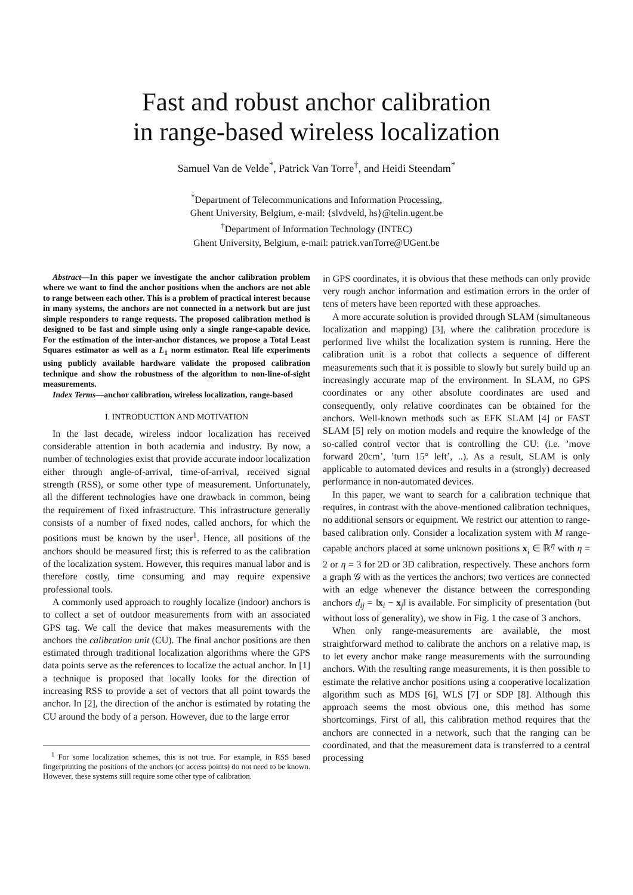Fast and robust anchor calibration
in range-based wireless localization
Samuel Van de Velde<sup>*</sup>, Patrick Van Torre<sup>†</sup>, and Heidi Steendam<sup>*</sup>
<sup>*</sup> Department of Telecommunications and Information Processing,
Ghent University, Belgium, e-mail: {slvdveld, hs}@telin.ugent.be
<sup>†</sup> Department of Information Technology (INTEC)
Ghent University, Belgium, e-mail: patrick.vanTorre@UGent.be
Abstract—In this paper we investigate the anchor calibration problem where we want to find the anchor positions when the anchors are not able to range between each other. This is a problem of practical interest because in many systems, the anchors are not connected in a network but are just simple responders to range requests. The proposed calibration method is designed to be fast and simple using only a single range-capable device. For the estimation of the inter-anchor distances, we propose a Total Least Squares estimator as well as a L<sub>1</sub> norm estimator. Real life experiments using publicly available hardware validate the proposed calibration technique and show the robustness of the algorithm to non-line-of-sight measurements.
Index Terms—anchor calibration, wireless localization, range-based
I. INTRODUCTION AND MOTIVATION
In the last decade, wireless indoor localization has received considerable attention in both academia and industry. By now, a number of technologies exist that provide accurate indoor localization either through angle-of-arrival, time-of-arrival, received signal strength (RSS), or some other type of measurement. Unfortunately, all the different technologies have one drawback in common, being the requirement of fixed infrastructure. This infrastructure generally consists of a number of fixed nodes, called anchors, for which the positions must be known by the user<sup>1</sup>. Hence, all positions of the anchors should be measured first; this is referred to as the calibration of the localization system. However, this requires manual labor and is therefore costly, time consuming and may require expensive professional tools.
A commonly used approach to roughly localize (indoor) anchors is to collect a set of outdoor measurements from with an associated GPS tag. We call the device that makes measurements with the anchors the calibration unit (CU). The final anchor positions are then estimated through traditional localization algorithms where the GPS data points serve as the references to localize the actual anchor. In [1] a technique is proposed that locally looks for the direction of increasing RSS to provide a set of vectors that all point towards the anchor. In [2], the direction of the anchor is estimated by rotating the CU around the body of a person. However, due to the large error
<sup>1</sup> For some localization schemes, this is not true. For example, in RSS based fingerprinting the positions of the anchors (or access points) do not need to be known. However, these systems still require some other type of calibration.
in GPS coordinates, it is obvious that these methods can only provide very rough anchor information and estimation errors in the order of tens of meters have been reported with these approaches.
A more accurate solution is provided through SLAM (simultaneous localization and mapping) [3], where the calibration procedure is performed live whilst the localization system is running. Here the calibration unit is a robot that collects a sequence of different measurements such that it is possible to slowly but surely build up an increasingly accurate map of the environment. In SLAM, no GPS coordinates or any other absolute coordinates are used and consequently, only relative coordinates can be obtained for the anchors. Well-known methods such as EFK SLAM [4] or FAST SLAM [5] rely on motion models and require the knowledge of the so-called control vector that is controlling the CU: (i.e. ’move forward 20cm’, ’turn 15° left’, ..). As a result, SLAM is only applicable to automated devices and results in a (strongly) decreased performance in non-automated devices.
In this paper, we want to search for a calibration technique that requires, in contrast with the above-mentioned calibration techniques, no additional sensors or equipment. We restrict our attention to range-based calibration only. Consider a localization system with M range-capable anchors placed at some unknown positions x<sub>i</sub> ∈ ℝ<sup>η</sup> with η = 2 or η = 3 for 2D or 3D calibration, respectively. These anchors form a graph 𝒢 with as the vertices the anchors; two vertices are connected with an edge whenever the distance between the corresponding anchors d<sub>ij</sub> = ‖x<sub>i</sub> − x<sub>j</sub>‖ is available. For simplicity of presentation (but without loss of generality), we show in Fig. 1 the case of 3 anchors.
When only range-measurements are available, the most straightforward method to calibrate the anchors on a relative map, is to let every anchor make range measurements with the surrounding anchors. With the resulting range measurements, it is then possible to estimate the relative anchor positions using a cooperative localization algorithm such as MDS [6], WLS [7] or SDP [8]. Although this approach seems the most obvious one, this method has some shortcomings. First of all, this calibration method requires that the anchors are connected in a network, such that the ranging can be coordinated, and that the measurement data is transferred to a central processing